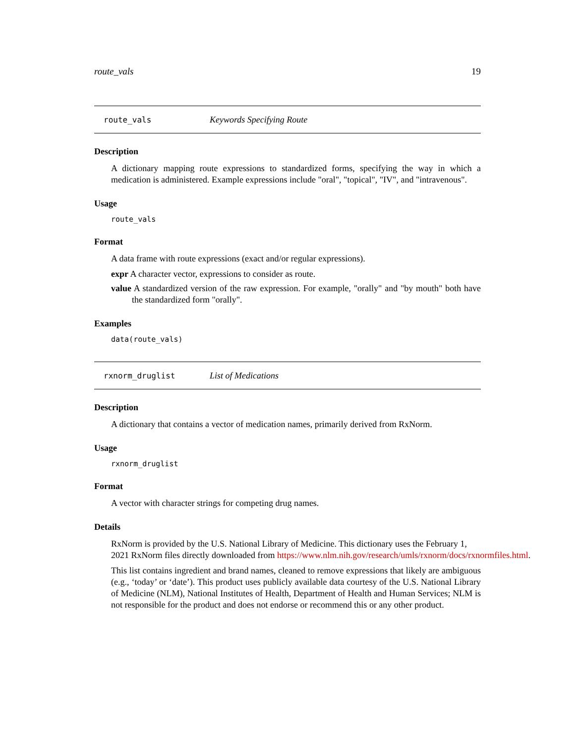route_vals 19
route_vals Keywords Specifying Route
Description
A dictionary mapping route expressions to standardized forms, specifying the way in which a medication is administered. Example expressions include "oral", "topical", "IV", and "intravenous".
Usage
route_vals
Format
A data frame with route expressions (exact and/or regular expressions).
expr A character vector, expressions to consider as route.
value A standardized version of the raw expression. For example, "orally" and "by mouth" both have the standardized form "orally".
Examples
data(route_vals)
rxnorm_druglist List of Medications
Description
A dictionary that contains a vector of medication names, primarily derived from RxNorm.
Usage
rxnorm_druglist
Format
A vector with character strings for competing drug names.
Details
RxNorm is provided by the U.S. National Library of Medicine. This dictionary uses the February 1,
2021 RxNorm files directly downloaded from https://www.nlm.nih.gov/research/umls/rxnorm/docs/rxnormfiles.html.
This list contains ingredient and brand names, cleaned to remove expressions that likely are ambiguous (e.g., ‘today’ or ‘date’). This product uses publicly available data courtesy of the U.S. National Library of Medicine (NLM), National Institutes of Health, Department of Health and Human Services; NLM is not responsible for the product and does not endorse or recommend this or any other product.